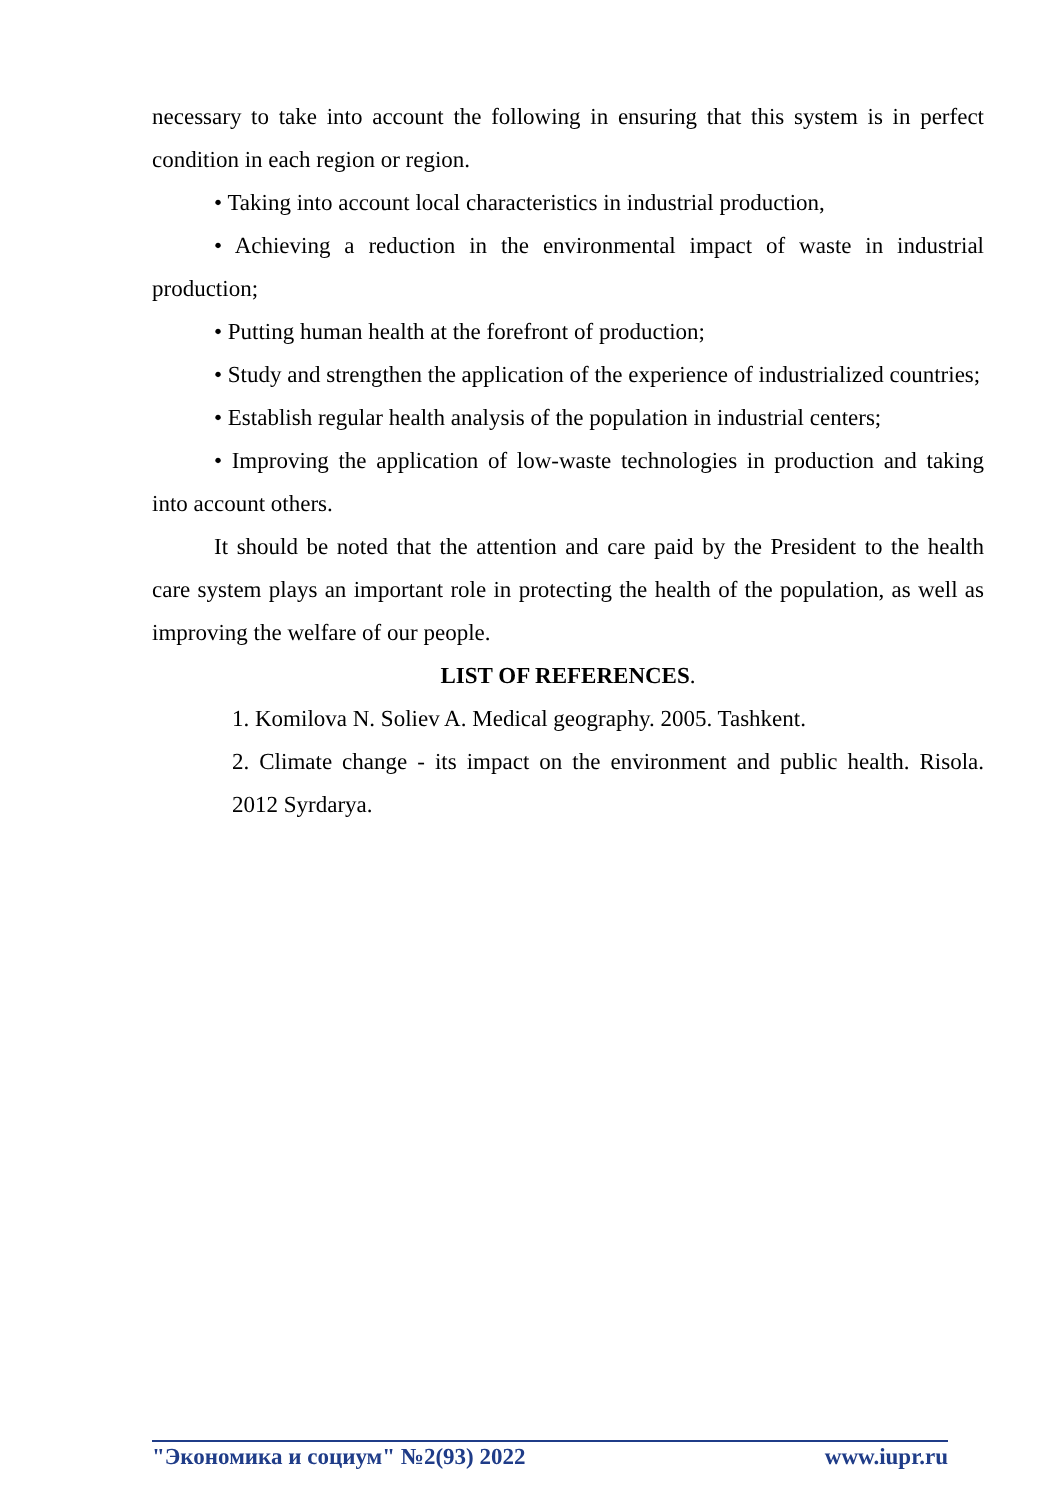necessary to take into account the following in ensuring that this system is in perfect condition in each region or region.
• Taking into account local characteristics in industrial production,
• Achieving a reduction in the environmental impact of waste in industrial production;
• Putting human health at the forefront of production;
• Study and strengthen the application of the experience of industrialized countries;
• Establish regular health analysis of the population in industrial centers;
• Improving the application of low-waste technologies in production and taking into account others.
It should be noted that the attention and care paid by the President to the health care system plays an important role in protecting the health of the population, as well as improving the welfare of our people.
LIST OF REFERENCES.
1. Komilova N. Soliev A. Medical geography. 2005. Tashkent.
2. Climate change - its impact on the environment and public health. Risola. 2012 Syrdarya.
"Экономика и социум" №2(93) 2022 www.iupr.ru